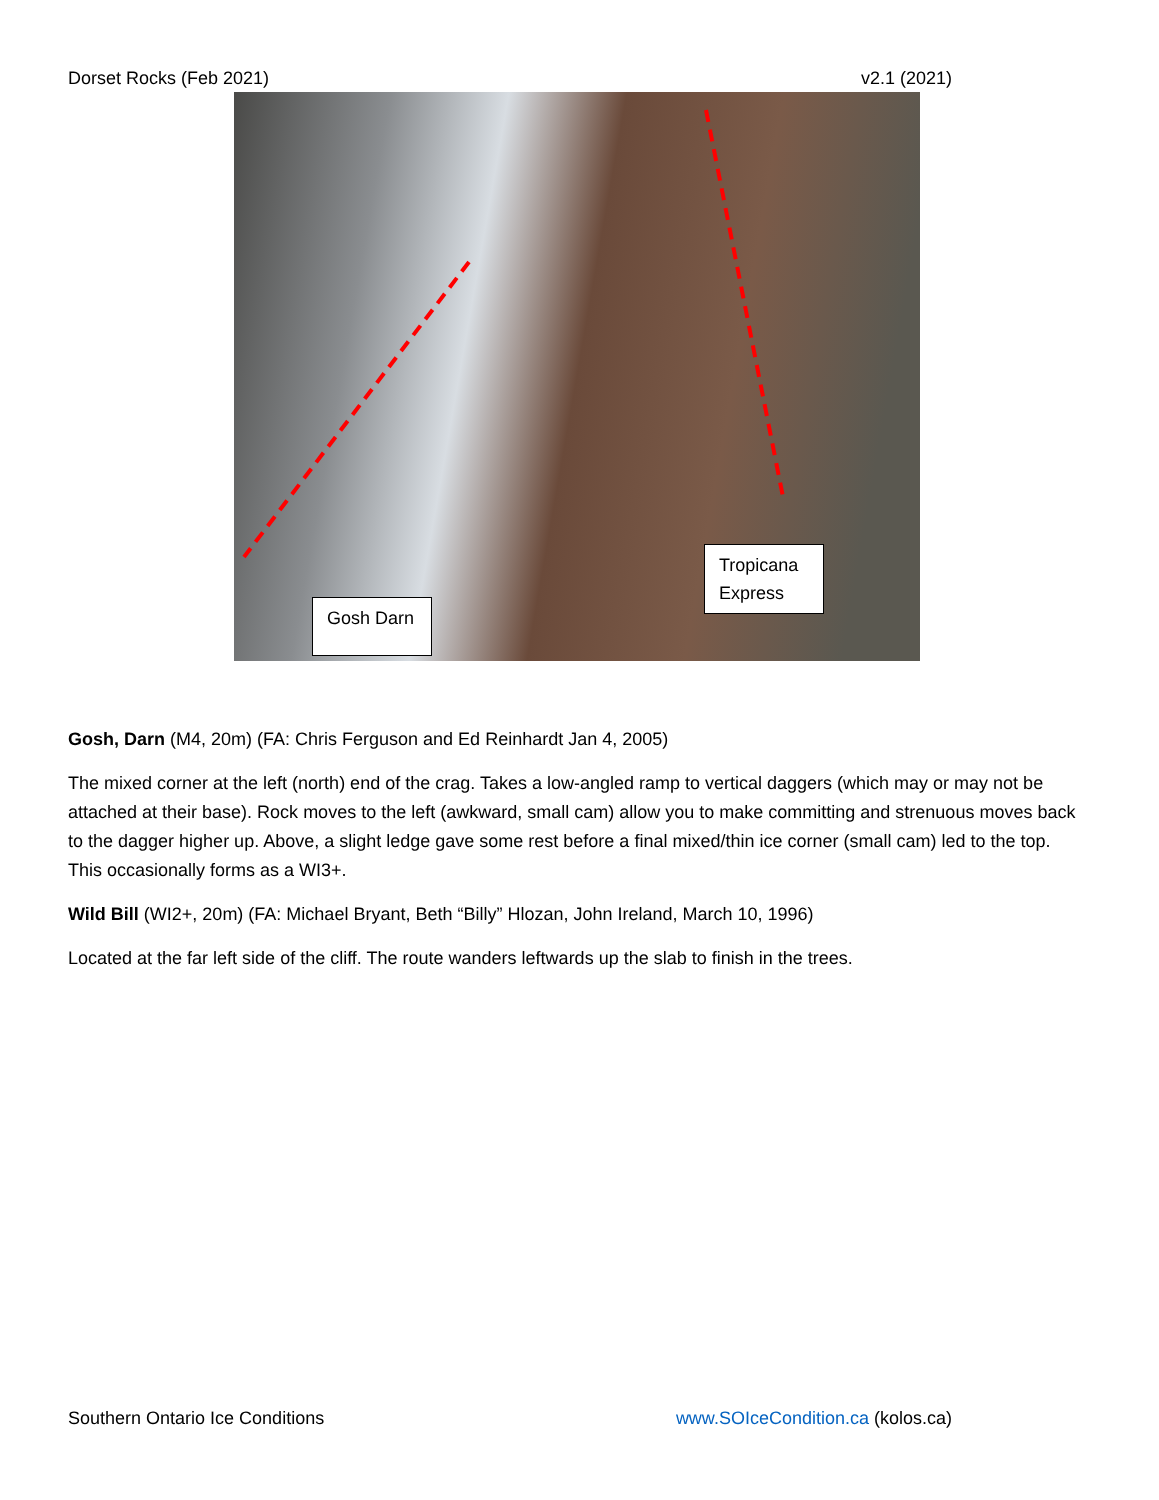Dorset Rocks (Feb 2021) v2.1 (2021)
Gosh Darn
Tropicana Express
Gosh, Darn (M4, 20m) (FA: Chris Ferguson and Ed Reinhardt Jan 4, 2005)
The mixed corner at the left (north) end of the crag. Takes a low-angled ramp to vertical daggers (which may or may not be attached at their base). Rock moves to the left (awkward, small cam) allow you to make committing and strenuous moves back to the dagger higher up. Above, a slight ledge gave some rest before a final mixed/thin ice corner (small cam) led to the top. This occasionally forms as a WI3+.
Wild Bill (WI2+, 20m) (FA: Michael Bryant, Beth “Billy” Hlozan, John Ireland, March 10, 1996)
Located at the far left side of the cliff. The route wanders leftwards up the slab to finish in the trees.
Southern Ontario Ice Conditions www.SOIceCondition.ca (kolos.ca)